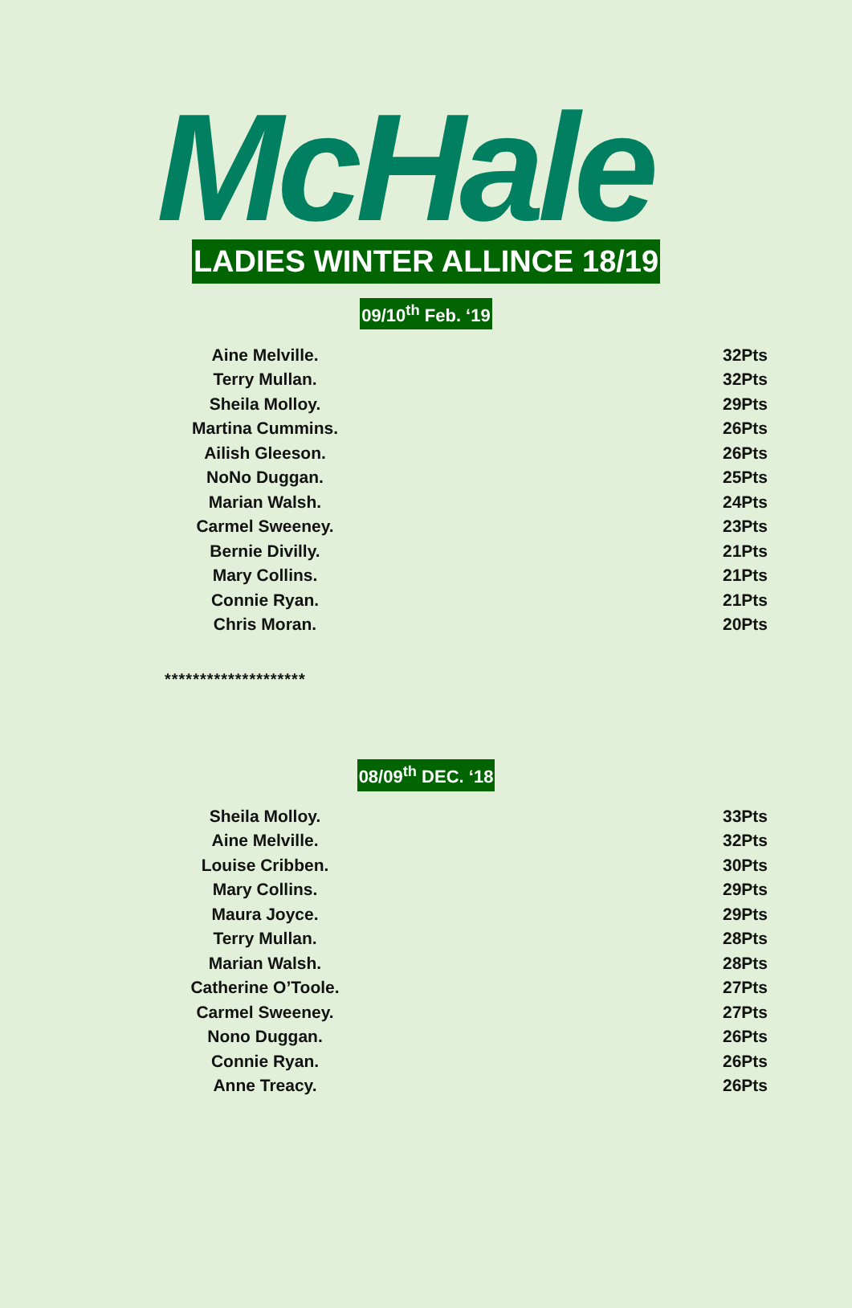McHale
LADIES WINTER ALLINCE 18/19
09/10<sup>th</sup> Feb. ‘19
| Aine Melville. | 32Pts |
| Terry Mullan. | 32Pts |
| Sheila Molloy. | 29Pts |
| Martina Cummins. | 26Pts |
| Ailish Gleeson. | 26Pts |
| NoNo Duggan. | 25Pts |
| Marian Walsh. | 24Pts |
| Carmel Sweeney. | 23Pts |
| Bernie Divilly. | 21Pts |
| Mary Collins. | 21Pts |
| Connie Ryan. | 21Pts |
| Chris Moran. | 20Pts |
********************
08/09<sup>th</sup> DEC. ‘18
| Sheila Molloy. | 33Pts |
| Aine Melville. | 32Pts |
| Louise Cribben. | 30Pts |
| Mary Collins. | 29Pts |
| Maura Joyce. | 29Pts |
| Terry Mullan. | 28Pts |
| Marian Walsh. | 28Pts |
| Catherine O’Toole. | 27Pts |
| Carmel Sweeney. | 27Pts |
| Nono Duggan. | 26Pts |
| Connie Ryan. | 26Pts |
| Anne Treacy. | 26Pts |